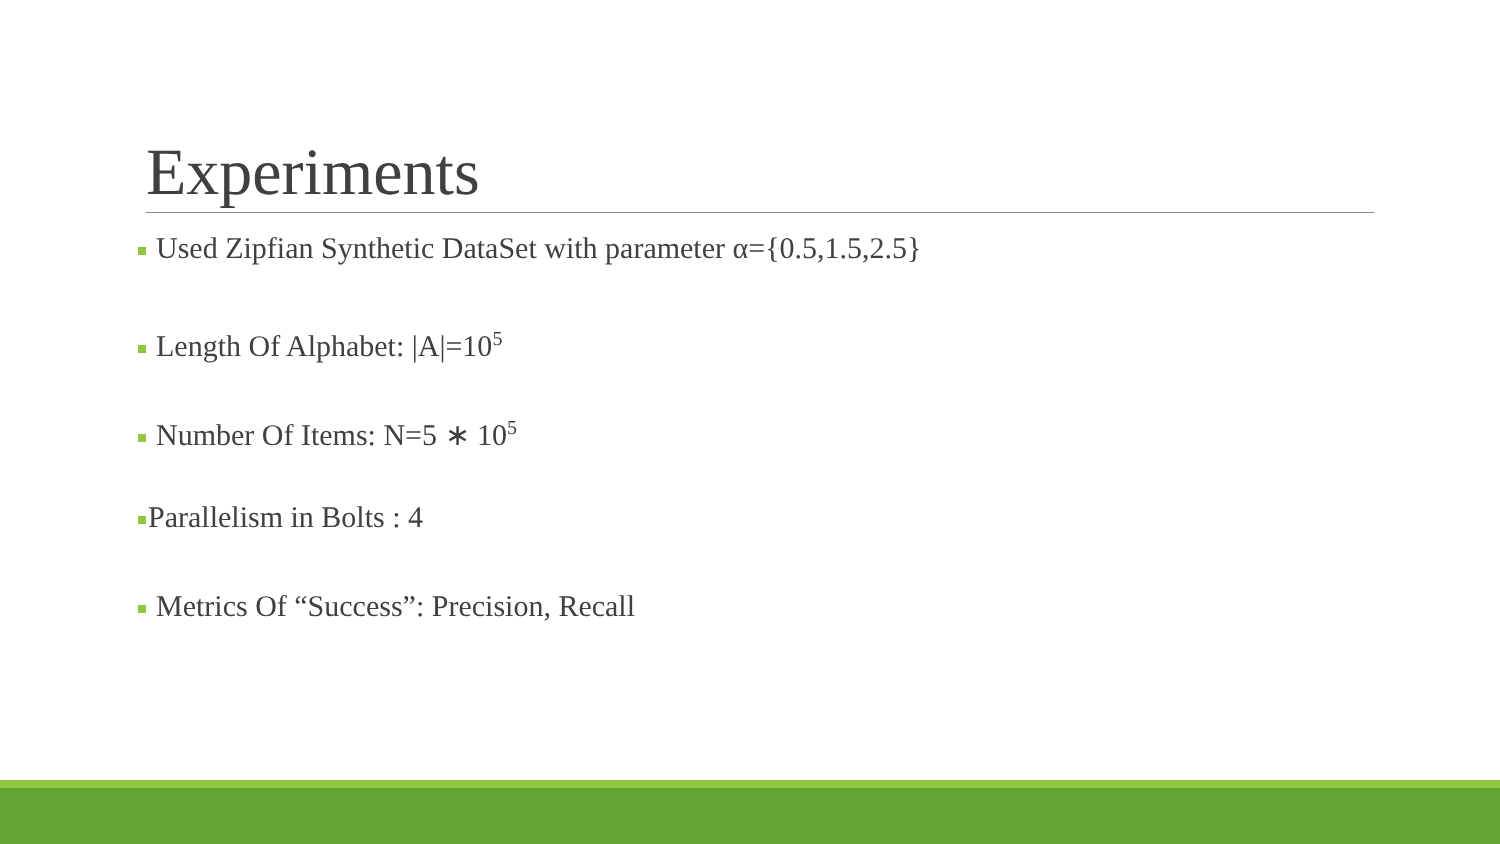Experiments
Used Zipfian Synthetic DataSet with parameter α={0.5,1.5,2.5}
Length Of Alphabet: |A|=10<sup>5</sup>
Number Of Items: N=5 ∗ 10<sup>5</sup>
Parallelism in Bolts : 4
Metrics Of “Success”: Precision, Recall